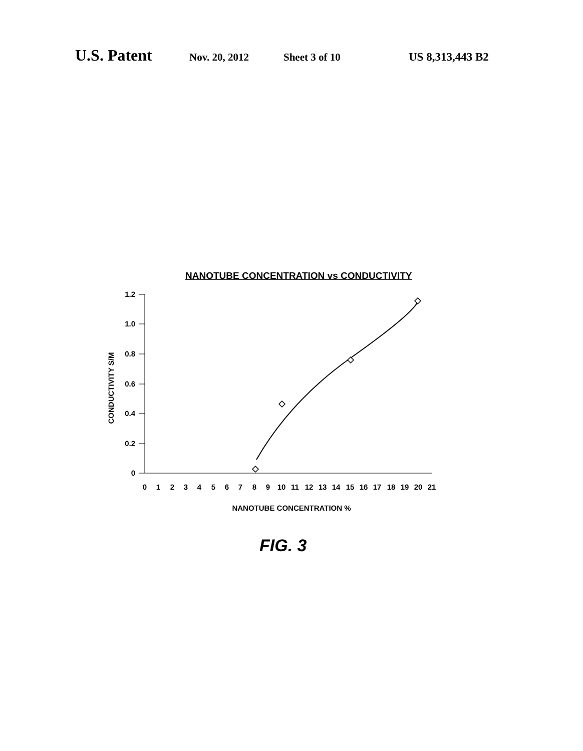U.S. Patent Nov. 20, 2012 Sheet 3 of 10 US 8,313,443 B2
NANOTUBE CONCENTRATION vs CONDUCTIVITY
1.2
1.0
0.8
0.6
0.4
0.2
0
0
1
2
3
4
5
6
7
8
9
10
11
12
13
14
15
16
17
18
19
20
21
NANOTUBE CONCENTRATION %
CONDUCTIVITY S/M
FIG. 3